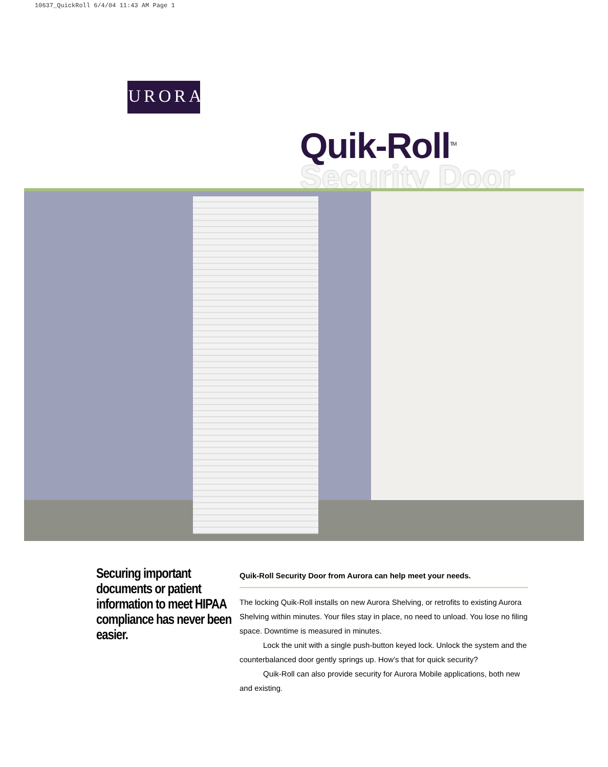10637_QuickRoll 6/4/04 11:43 AM Page 1
AURORA
Quik-Roll<sup>TM</sup>
Security Door
Securing important documents or patient information to meet HIPAA compliance has never been easier.
Quik-Roll Security Door from Aurora can help meet your needs.
The locking Quik-Roll installs on new Aurora Shelving, or retrofits to existing Aurora Shelving within minutes. Your files stay in place, no need to unload. You lose no filing space. Downtime is measured in minutes.
Lock the unit with a single push-button keyed lock. Unlock the system and the counterbalanced door gently springs up. How’s that for quick security?
Quik-Roll can also provide security for Aurora Mobile applications, both new and existing.